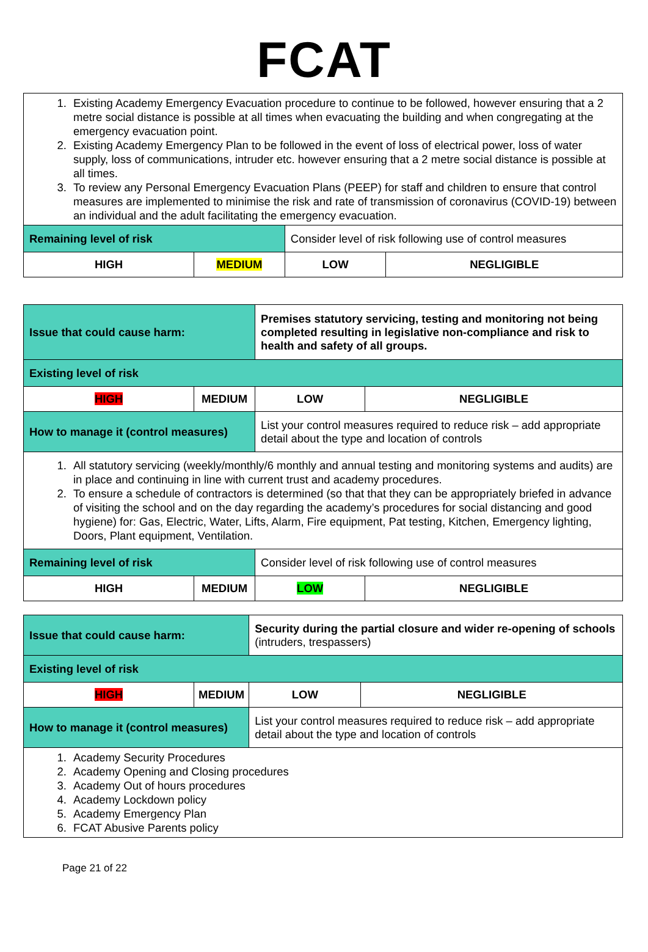FCAT
| 1. Existing Academy Emergency Evacuation procedure to continue to be followed, however ensuring that a 2 metre social distance is possible at all times when evacuating the building and when congregating at the emergency evacuation point. 2. Existing Academy Emergency Plan to be followed in the event of loss of electrical power, loss of water supply, loss of communications, intruder etc. however ensuring that a 2 metre social distance is possible at all times. 3. To review any Personal Emergency Evacuation Plans (PEEP) for staff and children to ensure that control measures are implemented to minimise the risk and rate of transmission of coronavirus (COVID-19) between an individual and the adult facilitating the emergency evacuation. | | | |
| Remaining level of risk | | Consider level of risk following use of control measures | |
| HIGH | MEDIUM | LOW | NEGLIGIBLE |
| Issue that could cause harm: | | Premises statutory servicing, testing and monitoring not being completed resulting in legislative non-compliance and risk to health and safety of all groups. | |
| Existing level of risk | | | |
| HIGH | MEDIUM | LOW | NEGLIGIBLE |
| How to manage it (control measures) | | List your control measures required to reduce risk – add appropriate detail about the type and location of controls | |
| 1. All statutory servicing (weekly/monthly/6 monthly and annual testing and monitoring systems and audits) are in place and continuing in line with current trust and academy procedures. 2. To ensure a schedule of contractors is determined (so that that they can be appropriately briefed in advance of visiting the school and on the day regarding the academy’s procedures for social distancing and good hygiene) for: Gas, Electric, Water, Lifts, Alarm, Fire equipment, Pat testing, Kitchen, Emergency lighting, Doors, Plant equipment, Ventilation. | | | |
| Remaining level of risk | | Consider level of risk following use of control measures | |
| HIGH | MEDIUM | LOW | NEGLIGIBLE |
| Issue that could cause harm: | | Security during the partial closure and wider re-opening of schools (intruders, trespassers) | |
| Existing level of risk | | | |
| HIGH | MEDIUM | LOW | NEGLIGIBLE |
| How to manage it (control measures) | | List your control measures required to reduce risk – add appropriate detail about the type and location of controls | |
| 1. Academy Security Procedures 2. Academy Opening and Closing procedures 3. Academy Out of hours procedures 4. Academy Lockdown policy 5. Academy Emergency Plan 6. FCAT Abusive Parents policy | | | |
Page 21 of 22